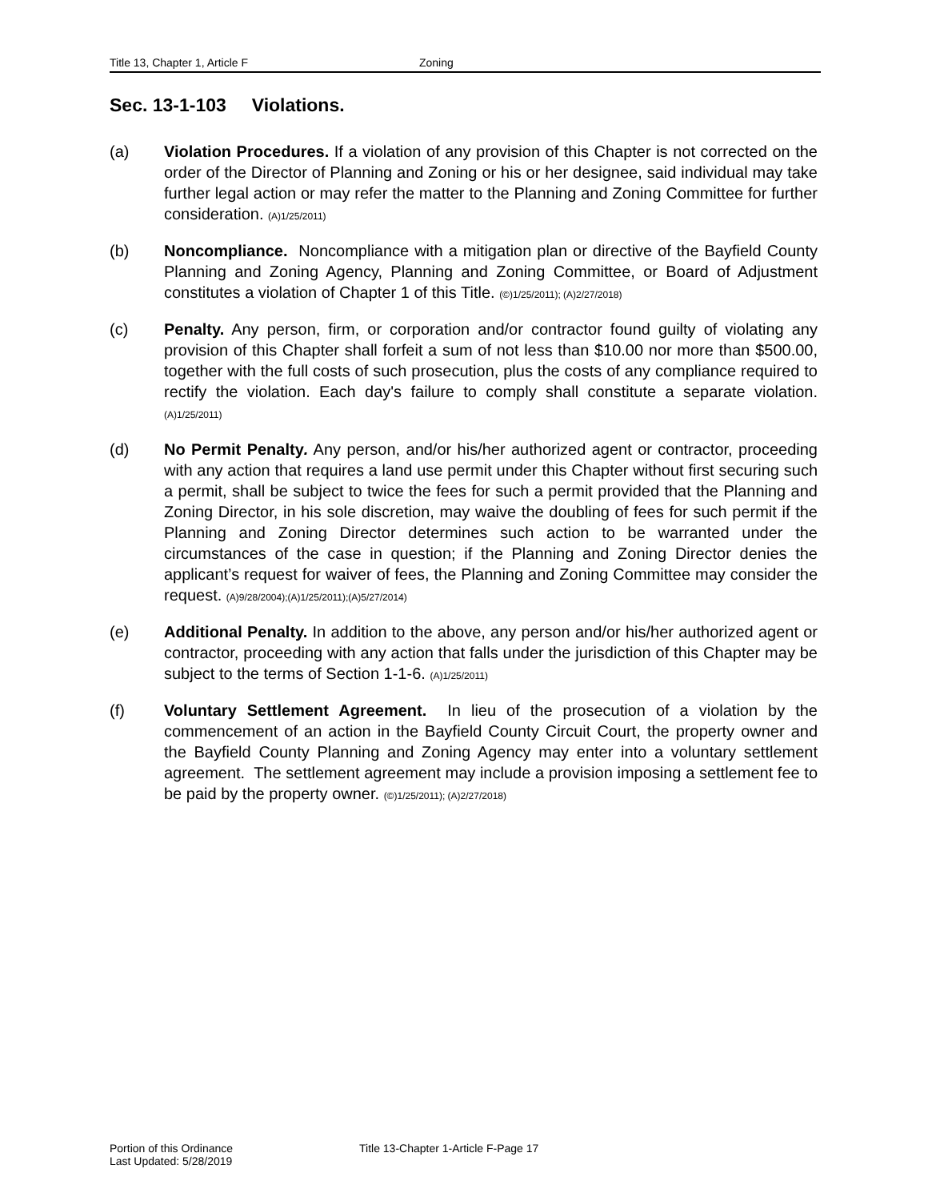Title 13, Chapter 1, Article F Zoning
Sec. 13-1-103 Violations.
(a) Violation Procedures. If a violation of any provision of this Chapter is not corrected on the order of the Director of Planning and Zoning or his or her designee, said individual may take further legal action or may refer the matter to the Planning and Zoning Committee for further consideration. (A)1/25/2011)
(b) Noncompliance. Noncompliance with a mitigation plan or directive of the Bayfield County Planning and Zoning Agency, Planning and Zoning Committee, or Board of Adjustment constitutes a violation of Chapter 1 of this Title. (©)1/25/2011); (A)2/27/2018)
(c) Penalty. Any person, firm, or corporation and/or contractor found guilty of violating any provision of this Chapter shall forfeit a sum of not less than $10.00 nor more than $500.00, together with the full costs of such prosecution, plus the costs of any compliance required to rectify the violation. Each day's failure to comply shall constitute a separate violation. (A)1/25/2011)
(d) No Permit Penalty. Any person, and/or his/her authorized agent or contractor, proceeding with any action that requires a land use permit under this Chapter without first securing such a permit, shall be subject to twice the fees for such a permit provided that the Planning and Zoning Director, in his sole discretion, may waive the doubling of fees for such permit if the Planning and Zoning Director determines such action to be warranted under the circumstances of the case in question; if the Planning and Zoning Director denies the applicant’s request for waiver of fees, the Planning and Zoning Committee may consider the request. (A)9/28/2004);(A)1/25/2011);(A)5/27/2014)
(e) Additional Penalty. In addition to the above, any person and/or his/her authorized agent or contractor, proceeding with any action that falls under the jurisdiction of this Chapter may be subject to the terms of Section 1-1-6. (A)1/25/2011)
(f) Voluntary Settlement Agreement. In lieu of the prosecution of a violation by the commencement of an action in the Bayfield County Circuit Court, the property owner and the Bayfield County Planning and Zoning Agency may enter into a voluntary settlement agreement. The settlement agreement may include a provision imposing a settlement fee to be paid by the property owner. (©)1/25/2011); (A)2/27/2018)
Portion of this Ordinance
Last Updated: 5/28/2019
Title 13-Chapter 1-Article F-Page 17